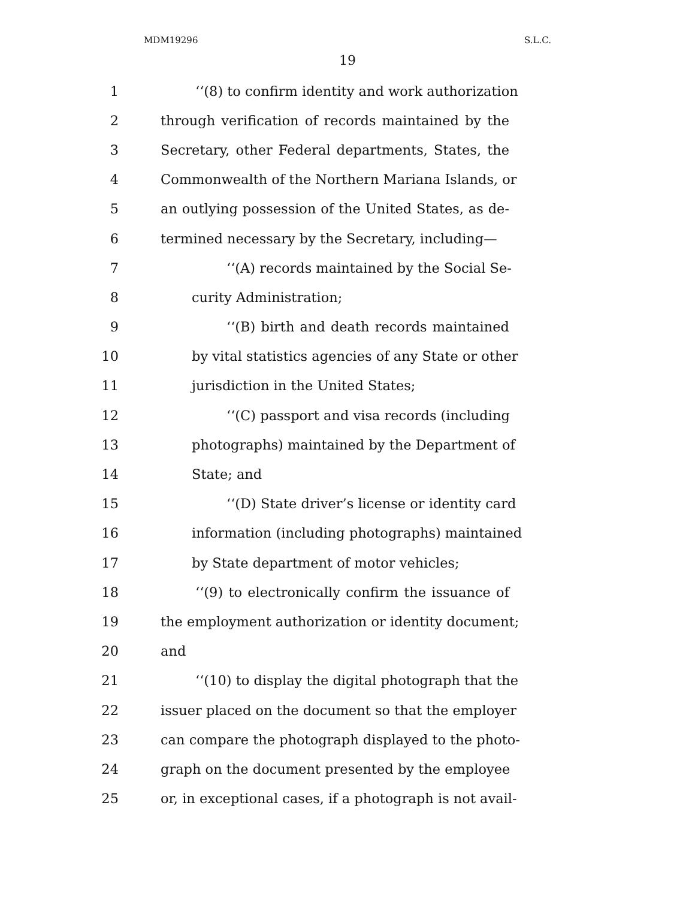MDM19296 S.L.C.
19
1 ‘‘(8) to confirm identity and work authorization
2 through verification of records maintained by the
3 Secretary, other Federal departments, States, the
4 Commonwealth of the Northern Mariana Islands, or
5 an outlying possession of the United States, as de-
6 termined necessary by the Secretary, including—
7 ‘‘(A) records maintained by the Social Se-
8 curity Administration;
9 ‘‘(B) birth and death records maintained
10 by vital statistics agencies of any State or other
11 jurisdiction in the United States;
12 ‘‘(C) passport and visa records (including
13 photographs) maintained by the Department of
14 State; and
15 ‘‘(D) State driver’s license or identity card
16 information (including photographs) maintained
17 by State department of motor vehicles;
18 ‘‘(9) to electronically confirm the issuance of
19 the employment authorization or identity document;
20 and
21 ‘‘(10) to display the digital photograph that the
22 issuer placed on the document so that the employer
23 can compare the photograph displayed to the photo-
24 graph on the document presented by the employee
25 or, in exceptional cases, if a photograph is not avail-